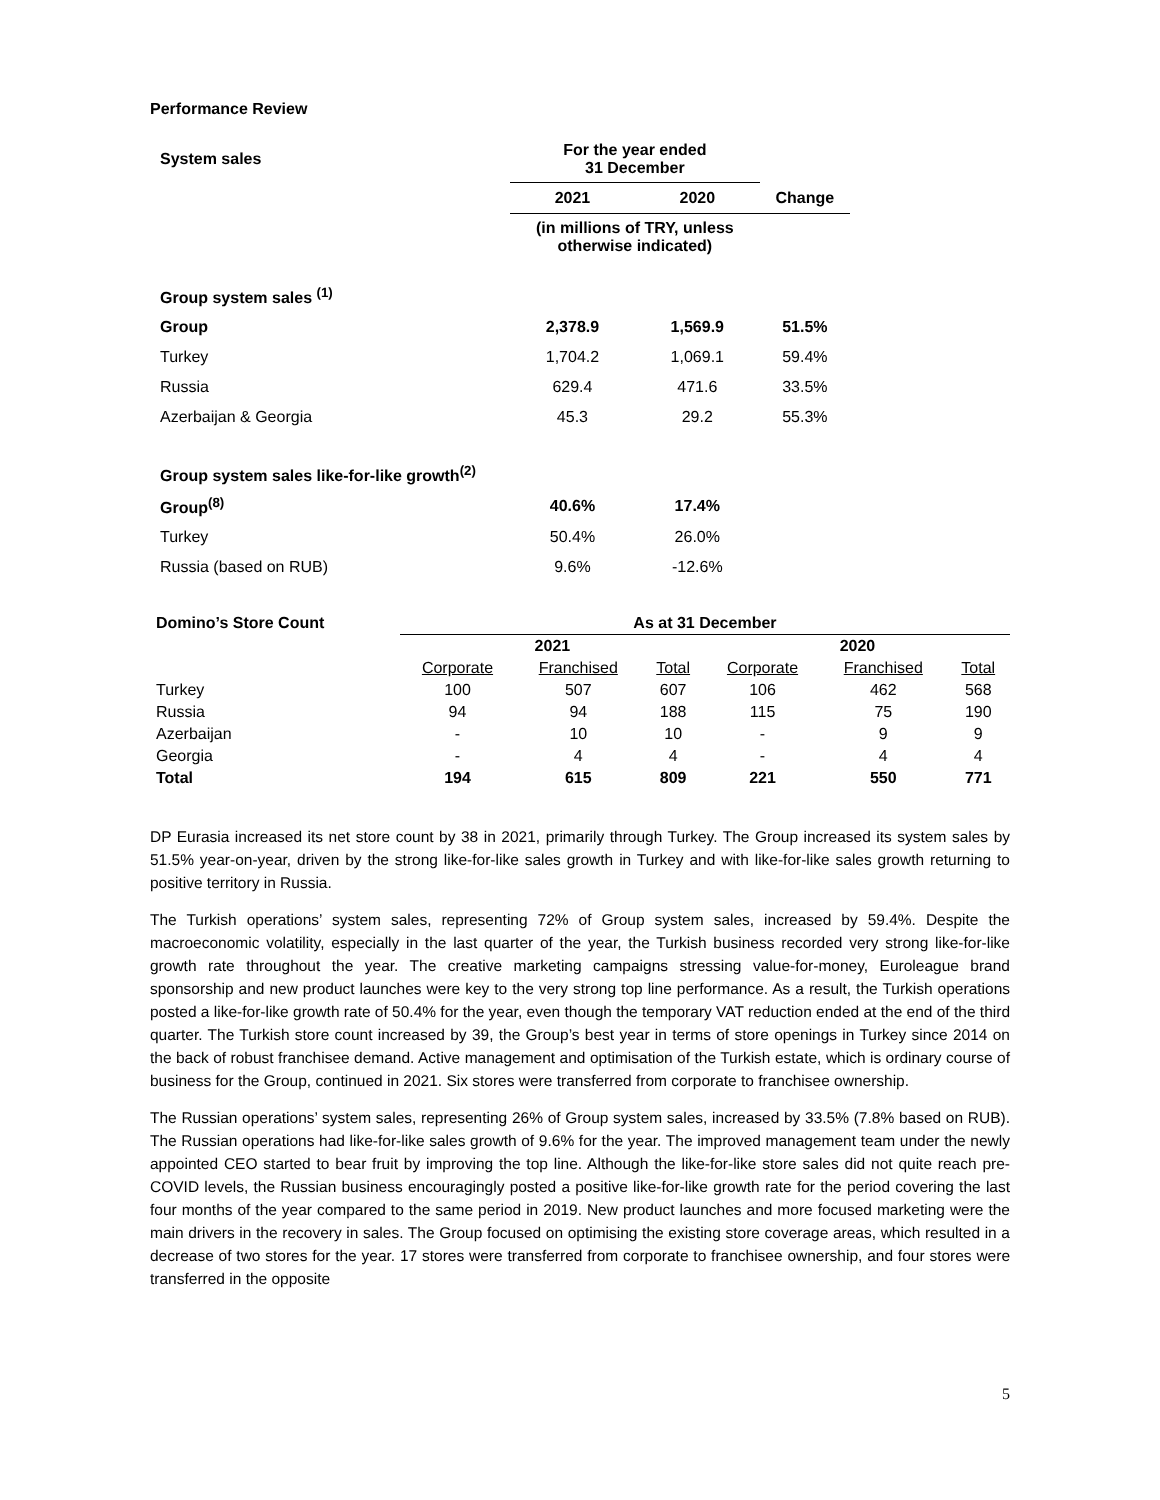Performance Review
| System sales | For the year ended 31 December | | |
| | 2021 | 2020 | Change |
| | (in millions of TRY, unless otherwise indicated) | | |
| Group system sales <sup>(1)</sup> | | | |
| Group | 2,378.9 | 1,569.9 | 51.5% |
| Turkey | 1,704.2 | 1,069.1 | 59.4% |
| Russia | 629.4 | 471.6 | 33.5% |
| Azerbaijan & Georgia | 45.3 | 29.2 | 55.3% |
| Group system sales like-for-like growth<sup>(2)</sup> | | | |
| Group<sup>(8)</sup> | 40.6% | 17.4% | |
| Turkey | 50.4% | 26.0% | |
| Russia (based on RUB) | 9.6% | -12.6% | |
| Domino’s Store Count | As at 31 December | | | | | |
| | 2021 | | | 2020 | | |
| | Corporate | Franchised | Total | Corporate | Franchised | Total |
| Turkey | 100 | 507 | 607 | 106 | 462 | 568 |
| Russia | 94 | 94 | 188 | 115 | 75 | 190 |
| Azerbaijan | - | 10 | 10 | - | 9 | 9 |
| Georgia | - | 4 | 4 | - | 4 | 4 |
| Total | 194 | 615 | 809 | 221 | 550 | 771 |
DP Eurasia increased its net store count by 38 in 2021, primarily through Turkey. The Group increased its system sales by 51.5% year-on-year, driven by the strong like-for-like sales growth in Turkey and with like-for-like sales growth returning to positive territory in Russia.
The Turkish operations’ system sales, representing 72% of Group system sales, increased by 59.4%. Despite the macroeconomic volatility, especially in the last quarter of the year, the Turkish business recorded very strong like-for-like growth rate throughout the year. The creative marketing campaigns stressing value-for-money, Euroleague brand sponsorship and new product launches were key to the very strong top line performance. As a result, the Turkish operations posted a like-for-like growth rate of 50.4% for the year, even though the temporary VAT reduction ended at the end of the third quarter. The Turkish store count increased by 39, the Group’s best year in terms of store openings in Turkey since 2014 on the back of robust franchisee demand. Active management and optimisation of the Turkish estate, which is ordinary course of business for the Group, continued in 2021. Six stores were transferred from corporate to franchisee ownership.
The Russian operations’ system sales, representing 26% of Group system sales, increased by 33.5% (7.8% based on RUB). The Russian operations had like-for-like sales growth of 9.6% for the year. The improved management team under the newly appointed CEO started to bear fruit by improving the top line. Although the like-for-like store sales did not quite reach pre-COVID levels, the Russian business encouragingly posted a positive like-for-like growth rate for the period covering the last four months of the year compared to the same period in 2019. New product launches and more focused marketing were the main drivers in the recovery in sales. The Group focused on optimising the existing store coverage areas, which resulted in a decrease of two stores for the year. 17 stores were transferred from corporate to franchisee ownership, and four stores were transferred in the opposite
5